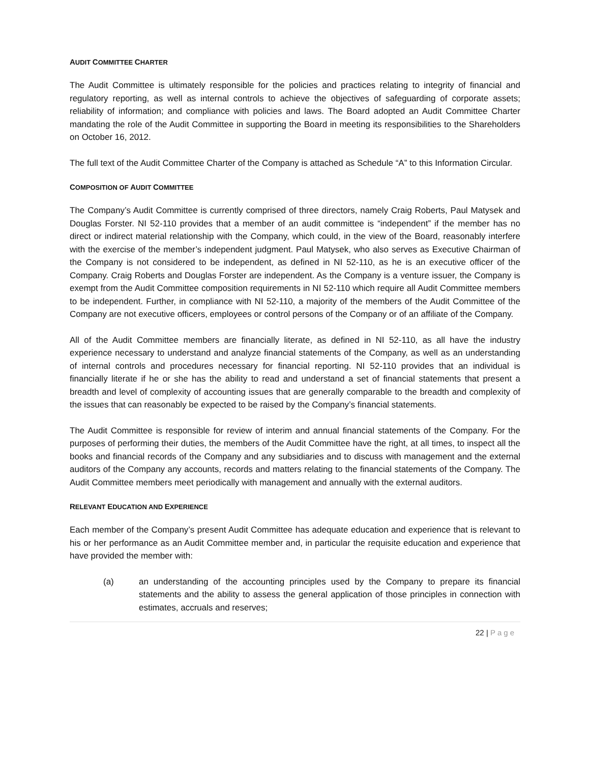AUDIT COMMITTEE CHARTER
The Audit Committee is ultimately responsible for the policies and practices relating to integrity of financial and regulatory reporting, as well as internal controls to achieve the objectives of safeguarding of corporate assets; reliability of information; and compliance with policies and laws. The Board adopted an Audit Committee Charter mandating the role of the Audit Committee in supporting the Board in meeting its responsibilities to the Shareholders on October 16, 2012.
The full text of the Audit Committee Charter of the Company is attached as Schedule “A” to this Information Circular.
COMPOSITION OF AUDIT COMMITTEE
The Company’s Audit Committee is currently comprised of three directors, namely Craig Roberts, Paul Matysek and Douglas Forster. NI 52-110 provides that a member of an audit committee is “independent” if the member has no direct or indirect material relationship with the Company, which could, in the view of the Board, reasonably interfere with the exercise of the member’s independent judgment. Paul Matysek, who also serves as Executive Chairman of the Company is not considered to be independent, as defined in NI 52-110, as he is an executive officer of the Company. Craig Roberts and Douglas Forster are independent. As the Company is a venture issuer, the Company is exempt from the Audit Committee composition requirements in NI 52-110 which require all Audit Committee members to be independent. Further, in compliance with NI 52-110, a majority of the members of the Audit Committee of the Company are not executive officers, employees or control persons of the Company or of an affiliate of the Company.
All of the Audit Committee members are financially literate, as defined in NI 52-110, as all have the industry experience necessary to understand and analyze financial statements of the Company, as well as an understanding of internal controls and procedures necessary for financial reporting. NI 52-110 provides that an individual is financially literate if he or she has the ability to read and understand a set of financial statements that present a breadth and level of complexity of accounting issues that are generally comparable to the breadth and complexity of the issues that can reasonably be expected to be raised by the Company’s financial statements.
The Audit Committee is responsible for review of interim and annual financial statements of the Company. For the purposes of performing their duties, the members of the Audit Committee have the right, at all times, to inspect all the books and financial records of the Company and any subsidiaries and to discuss with management and the external auditors of the Company any accounts, records and matters relating to the financial statements of the Company. The Audit Committee members meet periodically with management and annually with the external auditors.
RELEVANT EDUCATION AND EXPERIENCE
Each member of the Company’s present Audit Committee has adequate education and experience that is relevant to his or her performance as an Audit Committee member and, in particular the requisite education and experience that have provided the member with:
(a) an understanding of the accounting principles used by the Company to prepare its financial statements and the ability to assess the general application of those principles in connection with estimates, accruals and reserves;
22 | Page